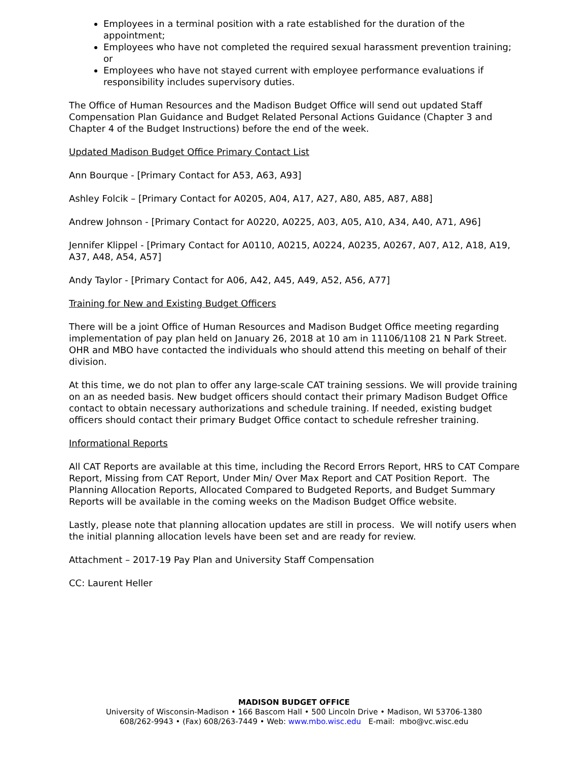Employees in a terminal position with a rate established for the duration of the appointment;
Employees who have not completed the required sexual harassment prevention training; or
Employees who have not stayed current with employee performance evaluations if responsibility includes supervisory duties.
The Office of Human Resources and the Madison Budget Office will send out updated Staff Compensation Plan Guidance and Budget Related Personal Actions Guidance (Chapter 3 and Chapter 4 of the Budget Instructions) before the end of the week.
Updated Madison Budget Office Primary Contact List
Ann Bourque - [Primary Contact for A53, A63, A93]
Ashley Folcik – [Primary Contact for A0205, A04, A17, A27, A80, A85, A87, A88]
Andrew Johnson - [Primary Contact for A0220, A0225, A03, A05, A10, A34, A40, A71, A96]
Jennifer Klippel - [Primary Contact for A0110, A0215, A0224, A0235, A0267, A07, A12, A18, A19, A37, A48, A54, A57]
Andy Taylor - [Primary Contact for A06, A42, A45, A49, A52, A56, A77]
Training for New and Existing Budget Officers
There will be a joint Office of Human Resources and Madison Budget Office meeting regarding implementation of pay plan held on January 26, 2018 at 10 am in 11106/1108 21 N Park Street. OHR and MBO have contacted the individuals who should attend this meeting on behalf of their division.
At this time, we do not plan to offer any large-scale CAT training sessions. We will provide training on an as needed basis. New budget officers should contact their primary Madison Budget Office contact to obtain necessary authorizations and schedule training. If needed, existing budget officers should contact their primary Budget Office contact to schedule refresher training.
Informational Reports
All CAT Reports are available at this time, including the Record Errors Report, HRS to CAT Compare Report, Missing from CAT Report, Under Min/ Over Max Report and CAT Position Report. The Planning Allocation Reports, Allocated Compared to Budgeted Reports, and Budget Summary Reports will be available in the coming weeks on the Madison Budget Office website.
Lastly, please note that planning allocation updates are still in process. We will notify users when the initial planning allocation levels have been set and are ready for review.
Attachment – 2017-19 Pay Plan and University Staff Compensation
CC: Laurent Heller
MADISON BUDGET OFFICE
University of Wisconsin-Madison • 166 Bascom Hall • 500 Lincoln Drive • Madison, WI 53706-1380
608/262-9943 • (Fax) 608/263-7449 • Web: www.mbo.wisc.edu E-mail: mbo@vc.wisc.edu